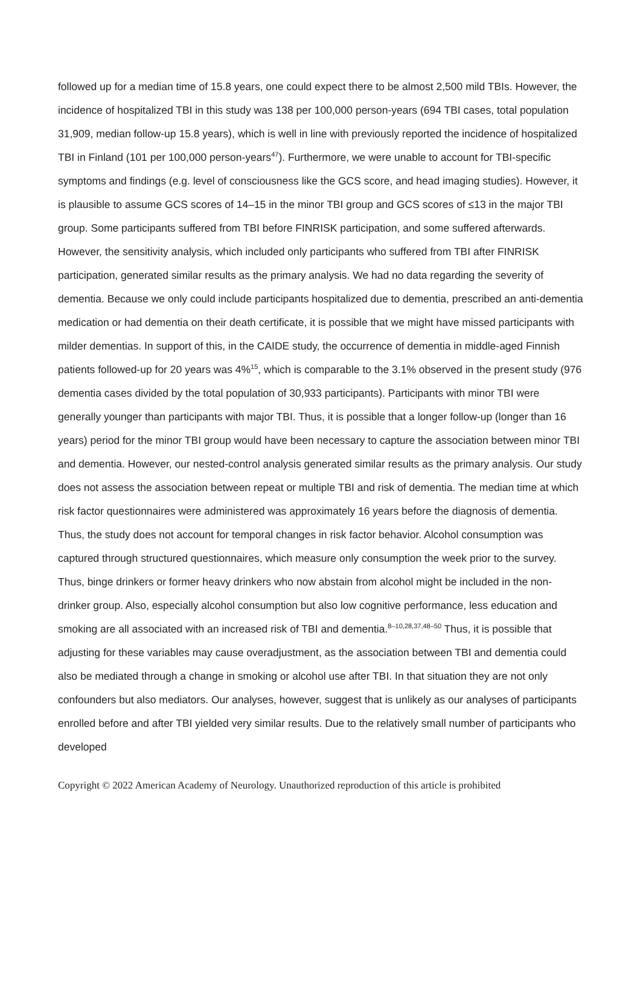followed up for a median time of 15.8 years, one could expect there to be almost 2,500 mild TBIs. However, the incidence of hospitalized TBI in this study was 138 per 100,000 person-years (694 TBI cases, total population 31,909, median follow-up 15.8 years), which is well in line with previously reported the incidence of hospitalized TBI in Finland (101 per 100,000 person-years<sup>47</sup>). Furthermore, we were unable to account for TBI-specific symptoms and findings (e.g. level of consciousness like the GCS score, and head imaging studies). However, it is plausible to assume GCS scores of 14–15 in the minor TBI group and GCS scores of ≤13 in the major TBI group. Some participants suffered from TBI before FINRISK participation, and some suffered afterwards. However, the sensitivity analysis, which included only participants who suffered from TBI after FINRISK participation, generated similar results as the primary analysis. We had no data regarding the severity of dementia. Because we only could include participants hospitalized due to dementia, prescribed an anti-dementia medication or had dementia on their death certificate, it is possible that we might have missed participants with milder dementias. In support of this, in the CAIDE study, the occurrence of dementia in middle-aged Finnish patients followed-up for 20 years was 4%<sup>15</sup>, which is comparable to the 3.1% observed in the present study (976 dementia cases divided by the total population of 30,933 participants). Participants with minor TBI were generally younger than participants with major TBI. Thus, it is possible that a longer follow-up (longer than 16 years) period for the minor TBI group would have been necessary to capture the association between minor TBI and dementia. However, our nested-control analysis generated similar results as the primary analysis. Our study does not assess the association between repeat or multiple TBI and risk of dementia. The median time at which risk factor questionnaires were administered was approximately 16 years before the diagnosis of dementia. Thus, the study does not account for temporal changes in risk factor behavior. Alcohol consumption was captured through structured questionnaires, which measure only consumption the week prior to the survey. Thus, binge drinkers or former heavy drinkers who now abstain from alcohol might be included in the non-drinker group. Also, especially alcohol consumption but also low cognitive performance, less education and smoking are all associated with an increased risk of TBI and dementia.<sup>8–10,28,37,48–50</sup> Thus, it is possible that adjusting for these variables may cause overadjustment, as the association between TBI and dementia could also be mediated through a change in smoking or alcohol use after TBI. In that situation they are not only confounders but also mediators. Our analyses, however, suggest that is unlikely as our analyses of participants enrolled before and after TBI yielded very similar results. Due to the relatively small number of participants who developed
Copyright © 2022 American Academy of Neurology. Unauthorized reproduction of this article is prohibited